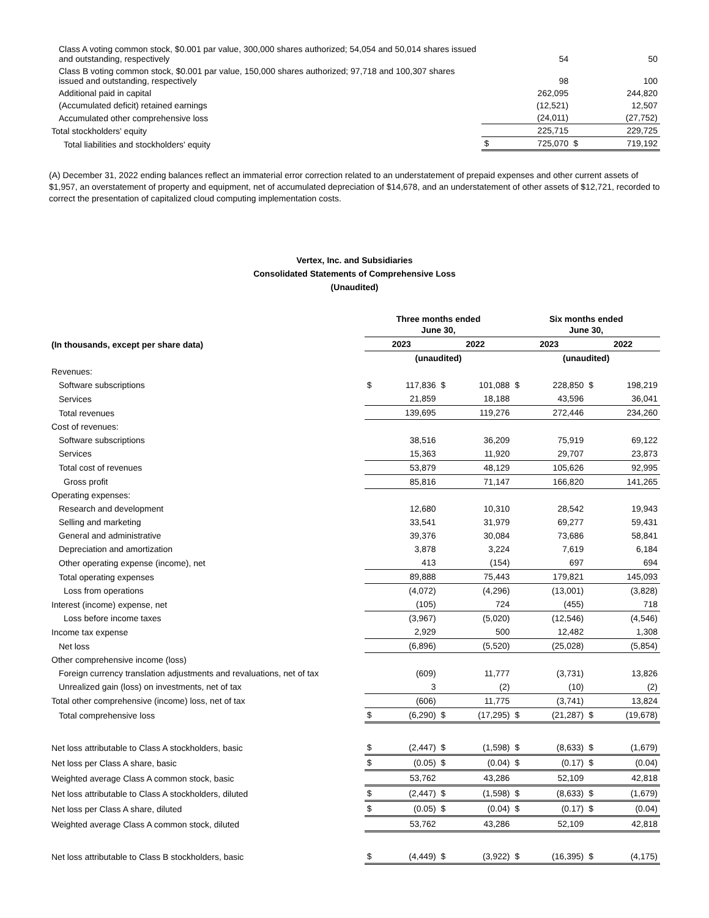| Class A voting common stock, $0.001 par value, 300,000 shares authorized; 54,054 and 50,014 shares issued and outstanding, respectively | | 54 | | 50 |
| Class B voting common stock, $0.001 par value, 150,000 shares authorized; 97,718 and 100,307 shares issued and outstanding, respectively | | 98 | | 100 |
| Additional paid in capital | | 262,095 | | 244,820 |
| (Accumulated deficit) retained earnings | | (12,521) | | 12,507 |
| Accumulated other comprehensive loss | | (24,011) | | (27,752) |
| Total stockholders' equity | | 225,715 | | 229,725 |
| Total liabilities and stockholders' equity | $ | 725,070 | $ | 719,192 |
(A) December 31, 2022 ending balances reflect an immaterial error correction related to an understatement of prepaid expenses and other current assets of $1,957, an overstatement of property and equipment, net of accumulated depreciation of $14,678, and an understatement of other assets of $12,721, recorded to correct the presentation of capitalized cloud computing implementation costs.
Vertex, Inc. and Subsidiaries
Consolidated Statements of Comprehensive Loss
(Unaudited)
| | Three months ended June 30, | | | | Six months ended June 30, | | | |
| (In thousands, except per share data) | 2023 | | 2022 | | 2023 | | 2022 | |
| | (unaudited) | | | | (unaudited) | | | |
| Revenues: | | | | | | | | |
| Software subscriptions | $ | 117,836 | $ | 101,088 | $ | 228,850 | $ | 198,219 |
| Services | | 21,859 | | 18,188 | | 43,596 | | 36,041 |
| Total revenues | | 139,695 | | 119,276 | | 272,446 | | 234,260 |
| Cost of revenues: | | | | | | | | |
| Software subscriptions | | 38,516 | | 36,209 | | 75,919 | | 69,122 |
| Services | | 15,363 | | 11,920 | | 29,707 | | 23,873 |
| Total cost of revenues | | 53,879 | | 48,129 | | 105,626 | | 92,995 |
| Gross profit | | 85,816 | | 71,147 | | 166,820 | | 141,265 |
| Operating expenses: | | | | | | | | |
| Research and development | | 12,680 | | 10,310 | | 28,542 | | 19,943 |
| Selling and marketing | | 33,541 | | 31,979 | | 69,277 | | 59,431 |
| General and administrative | | 39,376 | | 30,084 | | 73,686 | | 58,841 |
| Depreciation and amortization | | 3,878 | | 3,224 | | 7,619 | | 6,184 |
| Other operating expense (income), net | | 413 | | (154) | | 697 | | 694 |
| Total operating expenses | | 89,888 | | 75,443 | | 179,821 | | 145,093 |
| Loss from operations | | (4,072) | | (4,296) | | (13,001) | | (3,828) |
| Interest (income) expense, net | | (105) | | 724 | | (455) | | 718 |
| Loss before income taxes | | (3,967) | | (5,020) | | (12,546) | | (4,546) |
| Income tax expense | | 2,929 | | 500 | | 12,482 | | 1,308 |
| Net loss | | (6,896) | | (5,520) | | (25,028) | | (5,854) |
| Other comprehensive income (loss) | | | | | | | | |
| Foreign currency translation adjustments and revaluations, net of tax | | (609) | | 11,777 | | (3,731) | | 13,826 |
| Unrealized gain (loss) on investments, net of tax | | 3 | | (2) | | (10) | | (2) |
| Total other comprehensive (income) loss, net of tax | | (606) | | 11,775 | | (3,741) | | 13,824 |
| Total comprehensive loss | $ | (6,290) | $ | (17,295) | $ | (21,287) | $ | (19,678) |
| Net loss attributable to Class A stockholders, basic | $ | (2,447) | $ | (1,598) | $ | (8,633) | $ | (1,679) |
| Net loss per Class A share, basic | $ | (0.05) | $ | (0.04) | $ | (0.17) | $ | (0.04) |
| Weighted average Class A common stock, basic | | 53,762 | | 43,286 | | 52,109 | | 42,818 |
| Net loss attributable to Class A stockholders, diluted | $ | (2,447) | $ | (1,598) | $ | (8,633) | $ | (1,679) |
| Net loss per Class A share, diluted | $ | (0.05) | $ | (0.04) | $ | (0.17) | $ | (0.04) |
| Weighted average Class A common stock, diluted | | 53,762 | | 43,286 | | 52,109 | | 42,818 |
| Net loss attributable to Class B stockholders, basic | $ | (4,449) | $ | (3,922) | $ | (16,395) | $ | (4,175) |